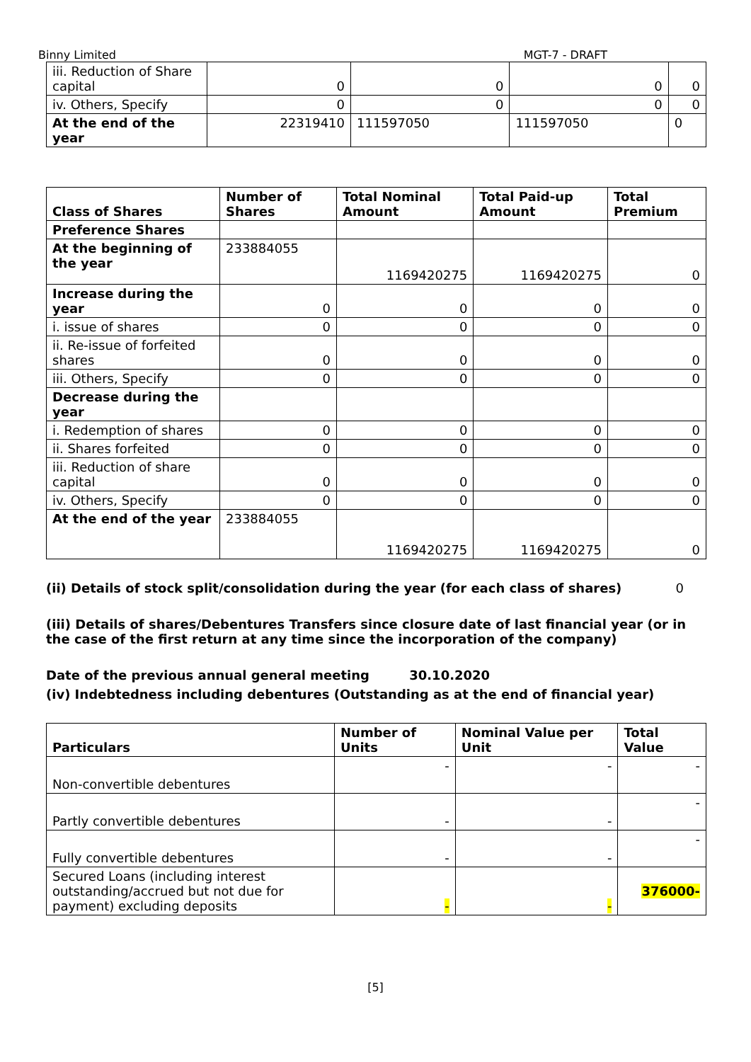Binny Limited MGT-7 - DRAFT
| iii. Reduction of Share capital | 0 | 0 | 0 | 0 |
| iv. Others, Specify | 0 | 0 | 0 | 0 |
| At the end of the year | 22319410 | 111597050 | 111597050 | 0 |
| Class of Shares | Number of Shares | Total Nominal Amount | Total Paid-up Amount | Total Premium |
| --- | --- | --- | --- | --- |
| Preference Shares | | | | |
| At the beginning of the year | 233884055 | 1169420275 | 1169420275 | 0 |
| Increase during the year | 0 | 0 | 0 | 0 |
| i. issue of shares | 0 | 0 | 0 | 0 |
| ii. Re-issue of forfeited shares | 0 | 0 | 0 | 0 |
| iii. Others, Specify | 0 | 0 | 0 | 0 |
| Decrease during the year | | | | |
| i. Redemption of shares | 0 | 0 | 0 | 0 |
| ii. Shares forfeited | 0 | 0 | 0 | 0 |
| iii. Reduction of share capital | 0 | 0 | 0 | 0 |
| iv. Others, Specify | 0 | 0 | 0 | 0 |
| At the end of the year | 233884055 | 1169420275 | 1169420275 | 0 |
(ii) Details of stock split/consolidation during the year (for each class of shares) 0
(iii) Details of shares/Debentures Transfers since closure date of last financial year (or in the case of the first return at any time since the incorporation of the company)
Date of the previous annual general meeting 30.10.2020
(iv) Indebtedness including debentures (Outstanding as at the end of financial year)
| Particulars | Number of Units | Nominal Value per Unit | Total Value |
| --- | --- | --- | --- |
| Non-convertible debentures | - | - | - |
| Partly convertible debentures | - | - | - |
| Fully convertible debentures | - | - | - |
| Secured Loans (including interest outstanding/accrued but not due for payment) excluding deposits | - | - | 376000- |
[5]